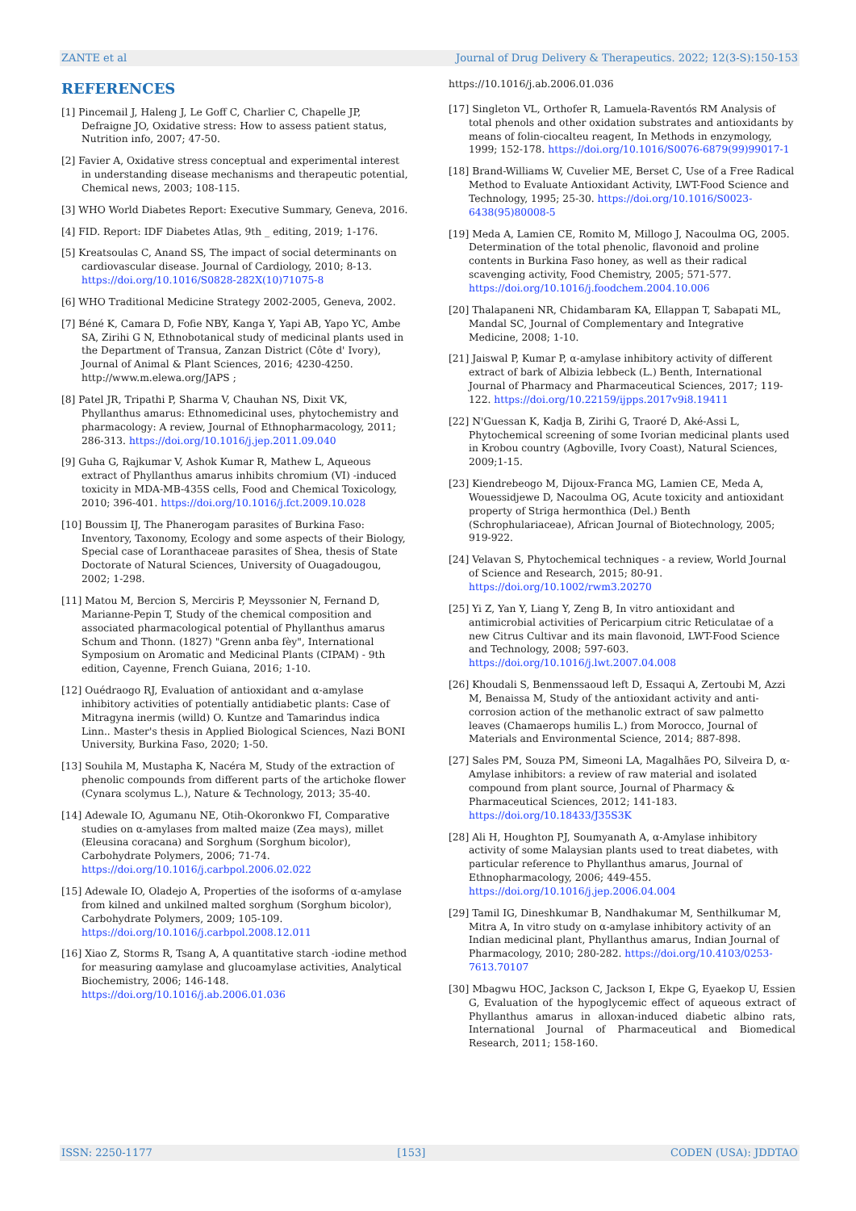ZANTE et al Journal of Drug Delivery & Therapeutics. 2022; 12(3-S):150-153
REFERENCES
[1] Pincemail J, Haleng J, Le Goff C, Charlier C, Chapelle JP, Defraigne JO, Oxidative stress: How to assess patient status, Nutrition info, 2007; 47-50.
[2] Favier A, Oxidative stress conceptual and experimental interest in understanding disease mechanisms and therapeutic potential, Chemical news, 2003; 108-115.
[3] WHO World Diabetes Report: Executive Summary, Geneva, 2016.
[4] FID. Report: IDF Diabetes Atlas, 9th _ editing, 2019; 1-176.
[5] Kreatsoulas C, Anand SS, The impact of social determinants on cardiovascular disease. Journal of Cardiology, 2010; 8-13. https://doi.org/10.1016/S0828-282X(10)71075-8
[6] WHO Traditional Medicine Strategy 2002-2005, Geneva, 2002.
[7] Béné K, Camara D, Fofie NBY, Kanga Y, Yapi AB, Yapo YC, Ambe SA, Zirihi G N, Ethnobotanical study of medicinal plants used in the Department of Transua, Zanzan District (Côte d' Ivory), Journal of Animal & Plant Sciences, 2016; 4230-4250. http://www.m.elewa.org/JAPS ;
[8] Patel JR, Tripathi P, Sharma V, Chauhan NS, Dixit VK, Phyllanthus amarus: Ethnomedicinal uses, phytochemistry and pharmacology: A review, Journal of Ethnopharmacology, 2011; 286-313. https://doi.org/10.1016/j.jep.2011.09.040
[9] Guha G, Rajkumar V, Ashok Kumar R, Mathew L, Aqueous extract of Phyllanthus amarus inhibits chromium (VI) -induced toxicity in MDA-MB-435S cells, Food and Chemical Toxicology, 2010; 396-401. https://doi.org/10.1016/j.fct.2009.10.028
[10] Boussim IJ, The Phanerogam parasites of Burkina Faso: Inventory, Taxonomy, Ecology and some aspects of their Biology, Special case of Loranthaceae parasites of Shea, thesis of State Doctorate of Natural Sciences, University of Ouagadougou, 2002; 1-298.
[11] Matou M, Bercion S, Merciris P, Meyssonier N, Fernand D, Marianne-Pepin T, Study of the chemical composition and associated pharmacological potential of Phyllanthus amarus Schum and Thonn. (1827) "Grenn anba fèy", International Symposium on Aromatic and Medicinal Plants (CIPAM) - 9th edition, Cayenne, French Guiana, 2016; 1-10.
[12] Ouédraogo RJ, Evaluation of antioxidant and α-amylase inhibitory activities of potentially antidiabetic plants: Case of Mitragyna inermis (willd) O. Kuntze and Tamarindus indica Linn.. Master's thesis in Applied Biological Sciences, Nazi BONI University, Burkina Faso, 2020; 1-50.
[13] Souhila M, Mustapha K, Nacéra M, Study of the extraction of phenolic compounds from different parts of the artichoke flower (Cynara scolymus L.), Nature & Technology, 2013; 35-40.
[14] Adewale IO, Agumanu NE, Otih-Okoronkwo FI, Comparative studies on α-amylases from malted maize (Zea mays), millet (Eleusina coracana) and Sorghum (Sorghum bicolor), Carbohydrate Polymers, 2006; 71-74. https://doi.org/10.1016/j.carbpol.2006.02.022
[15] Adewale IO, Oladejo A, Properties of the isoforms of α-amylase from kilned and unkilned malted sorghum (Sorghum bicolor), Carbohydrate Polymers, 2009; 105-109. https://doi.org/10.1016/j.carbpol.2008.12.011
[16] Xiao Z, Storms R, Tsang A, A quantitative starch -iodine method for measuring αamylase and glucoamylase activities, Analytical Biochemistry, 2006; 146-148. https://doi.org/10.1016/j.ab.2006.01.036
https://10.1016/j.ab.2006.01.036
[17] Singleton VL, Orthofer R, Lamuela-Raventós RM Analysis of total phenols and other oxidation substrates and antioxidants by means of folin-ciocalteu reagent, In Methods in enzymology, 1999; 152-178. https://doi.org/10.1016/S0076-6879(99)99017-1
[18] Brand-Williams W, Cuvelier ME, Berset C, Use of a Free Radical Method to Evaluate Antioxidant Activity, LWT-Food Science and Technology, 1995; 25-30. https://doi.org/10.1016/S0023-6438(95)80008-5
[19] Meda A, Lamien CE, Romito M, Millogo J, Nacoulma OG, 2005. Determination of the total phenolic, flavonoid and proline contents in Burkina Faso honey, as well as their radical scavenging activity, Food Chemistry, 2005; 571-577. https://doi.org/10.1016/j.foodchem.2004.10.006
[20] Thalapaneni NR, Chidambaram KA, Ellappan T, Sabapati ML, Mandal SC, Journal of Complementary and Integrative Medicine, 2008; 1-10.
[21] Jaiswal P, Kumar P, α-amylase inhibitory activity of different extract of bark of Albizia lebbeck (L.) Benth, International Journal of Pharmacy and Pharmaceutical Sciences, 2017; 119-122. https://doi.org/10.22159/ijpps.2017v9i8.19411
[22] N'Guessan K, Kadja B, Zirihi G, Traoré D, Aké-Assi L, Phytochemical screening of some Ivorian medicinal plants used in Krobou country (Agboville, Ivory Coast), Natural Sciences, 2009;1-15.
[23] Kiendrebeogo M, Dijoux-Franca MG, Lamien CE, Meda A, Wouessidjewe D, Nacoulma OG, Acute toxicity and antioxidant property of Striga hermonthica (Del.) Benth (Schrophulariaceae), African Journal of Biotechnology, 2005; 919-922.
[24] Velavan S, Phytochemical techniques - a review, World Journal of Science and Research, 2015; 80-91. https://doi.org/10.1002/rwm3.20270
[25] Yi Z, Yan Y, Liang Y, Zeng B, In vitro antioxidant and antimicrobial activities of Pericarpium citric Reticulatae of a new Citrus Cultivar and its main flavonoid, LWT-Food Science and Technology, 2008; 597-603. https://doi.org/10.1016/j.lwt.2007.04.008
[26] Khoudali S, Benmenssaoud left D, Essaqui A, Zertoubi M, Azzi M, Benaissa M, Study of the antioxidant activity and anti-corrosion action of the methanolic extract of saw palmetto leaves (Chamaerops humilis L.) from Morocco, Journal of Materials and Environmental Science, 2014; 887-898.
[27] Sales PM, Souza PM, Simeoni LA, Magalhães PO, Silveira D, α-Amylase inhibitors: a review of raw material and isolated compound from plant source, Journal of Pharmacy & Pharmaceutical Sciences, 2012; 141-183. https://doi.org/10.18433/J35S3K
[28] Ali H, Houghton PJ, Soumyanath A, α-Amylase inhibitory activity of some Malaysian plants used to treat diabetes, with particular reference to Phyllanthus amarus, Journal of Ethnopharmacology, 2006; 449-455. https://doi.org/10.1016/j.jep.2006.04.004
[29] Tamil IG, Dineshkumar B, Nandhakumar M, Senthilkumar M, Mitra A, In vitro study on α-amylase inhibitory activity of an Indian medicinal plant, Phyllanthus amarus, Indian Journal of Pharmacology, 2010; 280-282. https://doi.org/10.4103/0253-7613.70107
[30] Mbagwu HOC, Jackson C, Jackson I, Ekpe G, Eyaekop U, Essien G, Evaluation of the hypoglycemic effect of aqueous extract of Phyllanthus amarus in alloxan-induced diabetic albino rats, International Journal of Pharmaceutical and Biomedical Research, 2011; 158-160.
ISSN: 2250-1177 [153] CODEN (USA): JDDTAO